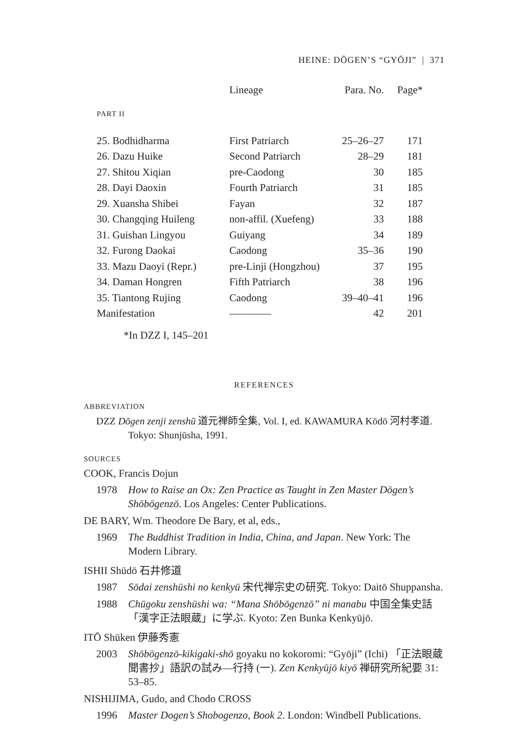HEINE: DŌGEN’S “GYŌJI” | 371
| | Lineage | Para. No. | Page* |
| --- | --- | --- | --- |
| PART II | | | |
| 25. Bodhidharma | First Patriarch | 25–26–27 | 171 |
| 26. Dazu Huike | Second Patriarch | 28–29 | 181 |
| 27. Shitou Xiqian | pre-Caodong | 30 | 185 |
| 28. Dayi Daoxin | Fourth Patriarch | 31 | 185 |
| 29. Xuansha Shibei | Fayan | 32 | 187 |
| 30. Changqing Huileng | non-affil. (Xuefeng) | 33 | 188 |
| 31. Guishan Lingyou | Guiyang | 34 | 189 |
| 32. Furong Daokai | Caodong | 35–36 | 190 |
| 33. Mazu Daoyi (Repr.) | pre-Linji (Hongzhou) | 37 | 195 |
| 34. Daman Hongren | Fifth Patriarch | 38 | 196 |
| 35. Tiantong Rujing | Caodong | 39–40–41 | 196 |
| Manifestation | ———— | 42 | 201 |
*In DZZ I, 145–201
REFERENCES
ABBREVIATION
DZZ Dōgen zenji zenshū 道元禅師全集, Vol. I, ed. KAWAMURA Kōdō 河村孝道. Tokyo: Shunjūsha, 1991.
SOURCES
COOK, Francis Dojun
1978 How to Raise an Ox: Zen Practice as Taught in Zen Master Dōgen’s Shōbōgenzō. Los Angeles: Center Publications.
DE BARY, Wm. Theodore De Bary, et al, eds.,
1969 The Buddhist Tradition in India, China, and Japan. New York: The Modern Library.
ISHII Shūdō 石井修道
1987 Sōdai zenshūshi no kenkyū 宋代禅宗史の研究. Tokyo: Daitō Shuppansha.
1988 Chūgoku zenshūshi wa: “Mana Shōbōgenzō” ni manabu 中国全集史話「漢字正法眼蔵」に学ぶ. Kyoto: Zen Bunka Kenkyūjō.
ITŌ Shūken 伊藤秀憲
2003 Shōbōgenzō-kikigaki-shō goyaku no kokoromi: “Gyōji” (Ichi) 「正法眼蔵聞書抄」語訳の試み—行持 (一). Zen Kenkyūjō kiyō 禅研究所紀要 31: 53–85.
NISHIJIMA, Gudo, and Chodo CROSS
1996 Master Dogen’s Shobogenzo, Book 2. London: Windbell Publications.